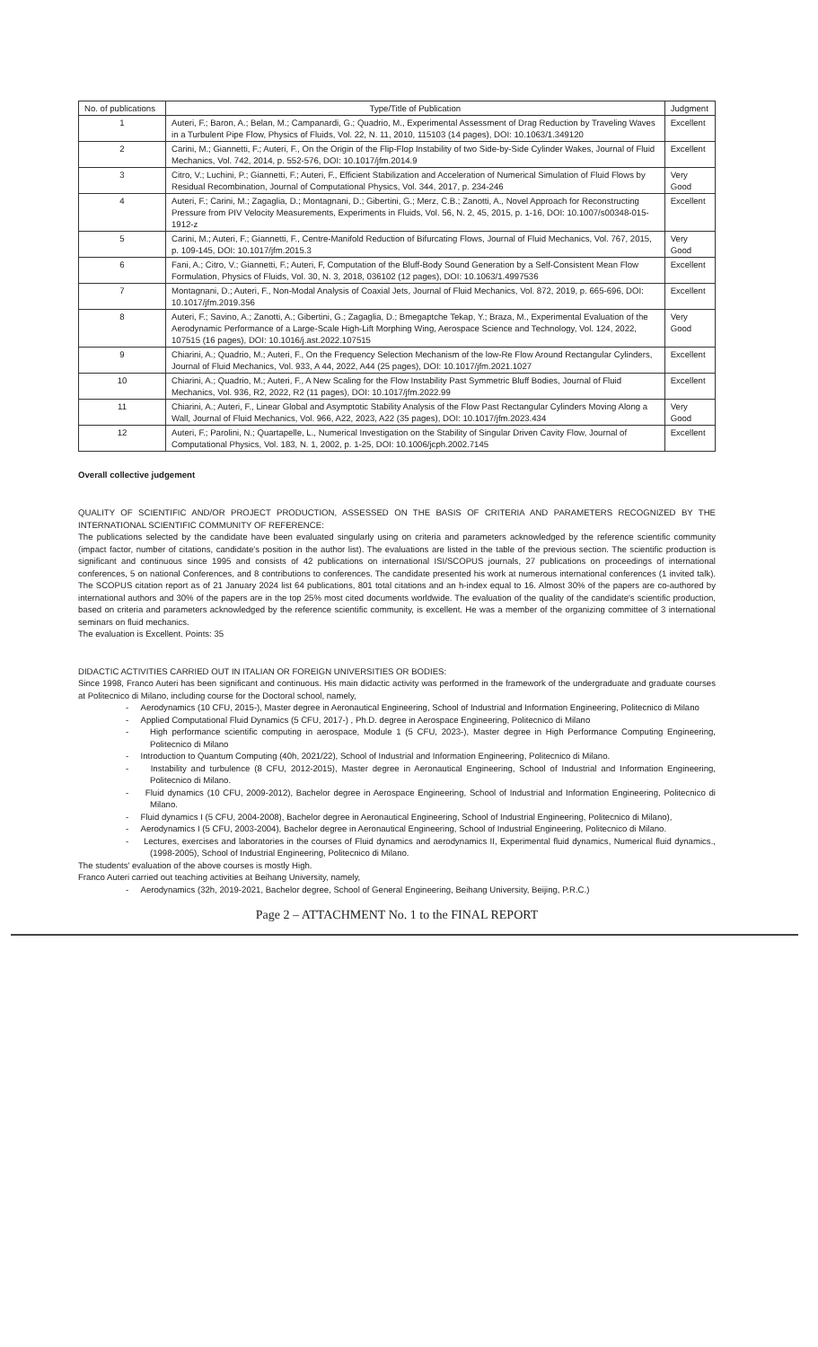| No. of publications | Type/Title of Publication | Judgment |
| --- | --- | --- |
| 1 | Auteri, F.; Baron, A.; Belan, M.; Campanardi, G.; Quadrio, M., Experimental Assessment of Drag Reduction by Traveling Waves in a Turbulent Pipe Flow, Physics of Fluids, Vol. 22, N. 11, 2010, 115103 (14 pages), DOI: 10.1063/1.349120 | Excellent |
| 2 | Carini, M.; Giannetti, F.; Auteri, F., On the Origin of the Flip-Flop Instability of two Side-by-Side Cylinder Wakes, Journal of Fluid Mechanics, Vol. 742, 2014, p. 552-576, DOI: 10.1017/jfm.2014.9 | Excellent |
| 3 | Citro, V.; Luchini, P.; Giannetti, F.; Auteri, F., Efficient Stabilization and Acceleration of Numerical Simulation of Fluid Flows by Residual Recombination, Journal of Computational Physics, Vol. 344, 2017, p. 234-246 | Very Good |
| 4 | Auteri, F.; Carini, M.; Zagaglia, D.; Montagnani, D.; Gibertini, G.; Merz, C.B.; Zanotti, A., Novel Approach for Reconstructing Pressure from PIV Velocity Measurements, Experiments in Fluids, Vol. 56, N. 2, 45, 2015, p. 1-16, DOI: 10.1007/s00348-015-1912-z | Excellent |
| 5 | Carini, M.; Auteri, F.; Giannetti, F., Centre-Manifold Reduction of Bifurcating Flows, Journal of Fluid Mechanics, Vol. 767, 2015, p. 109-145, DOI: 10.1017/jfm.2015.3 | Very Good |
| 6 | Fani, A.; Citro, V.; Giannetti, F.; Auteri, F, Computation of the Bluff-Body Sound Generation by a Self-Consistent Mean Flow Formulation, Physics of Fluids, Vol. 30, N. 3, 2018, 036102 (12 pages), DOI: 10.1063/1.4997536 | Excellent |
| 7 | Montagnani, D.; Auteri, F., Non-Modal Analysis of Coaxial Jets, Journal of Fluid Mechanics, Vol. 872, 2019, p. 665-696, DOI: 10.1017/jfm.2019.356 | Excellent |
| 8 | Auteri, F.; Savino, A.; Zanotti, A.; Gibertini, G.; Zagaglia, D.; Bmegaptche Tekap, Y.; Braza, M., Experimental Evaluation of the Aerodynamic Performance of a Large-Scale High-Lift Morphing Wing, Aerospace Science and Technology, Vol. 124, 2022, 107515 (16 pages), DOI: 10.1016/j.ast.2022.107515 | Very Good |
| 9 | Chiarini, A.; Quadrio, M.; Auteri, F., On the Frequency Selection Mechanism of the low-Re Flow Around Rectangular Cylinders, Journal of Fluid Mechanics, Vol. 933, A 44, 2022, A44 (25 pages), DOI: 10.1017/jfm.2021.1027 | Excellent |
| 10 | Chiarini, A.; Quadrio, M.; Auteri, F., A New Scaling for the Flow Instability Past Symmetric Bluff Bodies, Journal of Fluid Mechanics, Vol. 936, R2, 2022, R2 (11 pages), DOI: 10.1017/jfm.2022.99 | Excellent |
| 11 | Chiarini, A.; Auteri, F., Linear Global and Asymptotic Stability Analysis of the Flow Past Rectangular Cylinders Moving Along a Wall, Journal of Fluid Mechanics, Vol. 966, A22, 2023, A22 (35 pages), DOI: 10.1017/jfm.2023.434 | Very Good |
| 12 | Auteri, F.; Parolini, N.; Quartapelle, L., Numerical Investigation on the Stability of Singular Driven Cavity Flow, Journal of Computational Physics, Vol. 183, N. 1, 2002, p. 1-25, DOI: 10.1006/jcph.2002.7145 | Excellent |
Overall collective judgement
QUALITY OF SCIENTIFIC AND/OR PROJECT PRODUCTION, ASSESSED ON THE BASIS OF CRITERIA AND PARAMETERS RECOGNIZED BY THE INTERNATIONAL SCIENTIFIC COMMUNITY OF REFERENCE:
The publications selected by the candidate have been evaluated singularly using on criteria and parameters acknowledged by the reference scientific community (impact factor, number of citations, candidate's position in the author list). The evaluations are listed in the table of the previous section. The scientific production is significant and continuous since 1995 and consists of 42 publications on international ISI/SCOPUS journals, 27 publications on proceedings of international conferences, 5 on national Conferences, and 8 contributions to conferences. The candidate presented his work at numerous international conferences (1 invited talk). The SCOPUS citation report as of 21 January 2024 list 64 publications, 801 total citations and an h-index equal to 16. Almost 30% of the papers are co-authored by international authors and 30% of the papers are in the top 25% most cited documents worldwide. The evaluation of the quality of the candidate's scientific production, based on criteria and parameters acknowledged by the reference scientific community, is excellent. He was a member of the organizing committee of 3 international seminars on fluid mechanics.
The evaluation is Excellent. Points: 35
DIDACTIC ACTIVITIES CARRIED OUT IN ITALIAN OR FOREIGN UNIVERSITIES OR BODIES:
Since 1998, Franco Auteri has been significant and continuous. His main didactic activity was performed in the framework of the undergraduate and graduate courses at Politecnico di Milano, including course for the Doctoral school, namely,
- Aerodynamics (10 CFU, 2015-), Master degree in Aeronautical Engineering, School of Industrial and Information Engineering, Politecnico di Milano
- Applied Computational Fluid Dynamics (5 CFU, 2017-) , Ph.D. degree in Aerospace Engineering, Politecnico di Milano
- High performance scientific computing in aerospace, Module 1 (5 CFU, 2023-), Master degree in High Performance Computing Engineering, Politecnico di Milano
- Introduction to Quantum Computing (40h, 2021/22), School of Industrial and Information Engineering, Politecnico di Milano.
- Instability and turbulence (8 CFU, 2012-2015), Master degree in Aeronautical Engineering, School of Industrial and Information Engineering, Politecnico di Milano.
- Fluid dynamics (10 CFU, 2009-2012), Bachelor degree in Aerospace Engineering, School of Industrial and Information Engineering, Politecnico di Milano.
- Fluid dynamics I (5 CFU, 2004-2008), Bachelor degree in Aeronautical Engineering, School of Industrial Engineering, Politecnico di Milano),
- Aerodynamics I (5 CFU, 2003-2004), Bachelor degree in Aeronautical Engineering, School of Industrial Engineering, Politecnico di Milano.
- Lectures, exercises and laboratories in the courses of Fluid dynamics and aerodynamics II, Experimental fluid dynamics, Numerical fluid dynamics., (1998-2005), School of Industrial Engineering, Politecnico di Milano.
The students' evaluation of the above courses is mostly High.
Franco Auteri carried out teaching activities at Beihang University, namely,
- Aerodynamics (32h, 2019-2021, Bachelor degree, School of General Engineering, Beihang University, Beijing, P.R.C.)
Page 2 – ATTACHMENT No. 1 to the FINAL REPORT